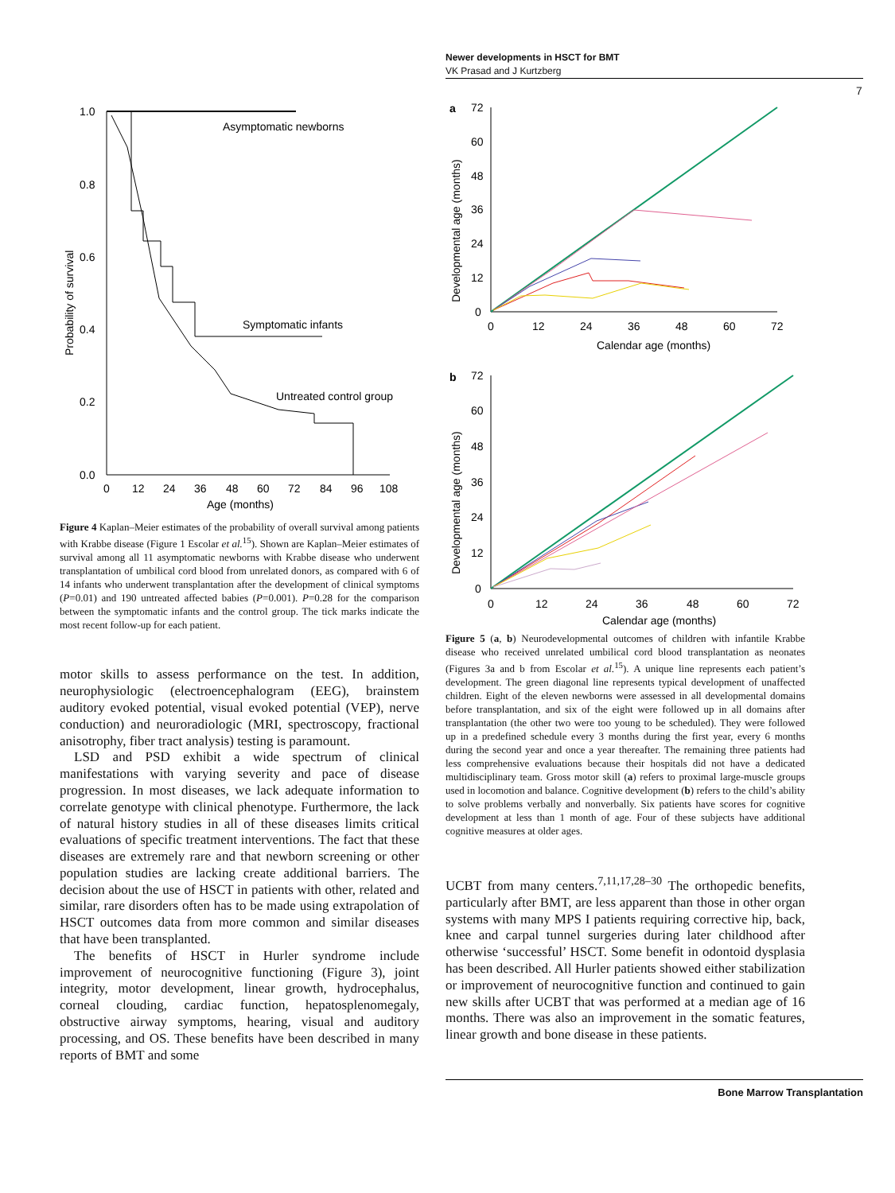Newer developments in HSCT for BMT
VK Prasad and J Kurtzberg
7
1.0
0.8
0.6
0.4
0.2
0.0
0
12
24
36
48
60
72
84
96
108
Age (months)
Probability of survival
Asymptomatic newborns
Symptomatic infants
Untreated control group
Figure 4 Kaplan–Meier estimates of the probability of overall survival among patients with Krabbe disease (Figure 1 Escolar et al.<sup>15</sup>). Shown are Kaplan–Meier estimates of survival among all 11 asymptomatic newborns with Krabbe disease who underwent transplantation of umbilical cord blood from unrelated donors, as compared with 6 of 14 infants who underwent transplantation after the development of clinical symptoms (P=0.01) and 190 untreated affected babies (P=0.001). P=0.28 for the comparison between the symptomatic infants and the control group. The tick marks indicate the most recent follow-up for each patient.
motor skills to assess performance on the test. In addition, neurophysiologic (electroencephalogram (EEG), brainstem auditory evoked potential, visual evoked potential (VEP), nerve conduction) and neuroradiologic (MRI, spectroscopy, fractional anisotrophy, fiber tract analysis) testing is paramount.
LSD and PSD exhibit a wide spectrum of clinical manifestations with varying severity and pace of disease progression. In most diseases, we lack adequate information to correlate genotype with clinical phenotype. Furthermore, the lack of natural history studies in all of these diseases limits critical evaluations of specific treatment interventions. The fact that these diseases are extremely rare and that newborn screening or other population studies are lacking create additional barriers. The decision about the use of HSCT in patients with other, related and similar, rare disorders often has to be made using extrapolation of HSCT outcomes data from more common and similar diseases that have been transplanted.
The benefits of HSCT in Hurler syndrome include improvement of neurocognitive functioning (Figure 3), joint integrity, motor development, linear growth, hydrocephalus, corneal clouding, cardiac function, hepatosplenomegaly, obstructive airway symptoms, hearing, visual and auditory processing, and OS. These benefits have been described in many reports of BMT and some
a
72
60
48
36
24
12
0
0
12
24
36
48
60
72
Calendar age (months)
Developmental age (months)
b
72
60
48
36
24
12
0
0
12
24
36
48
60
72
Calendar age (months)
Developmental age (months)
Figure 5 (a, b) Neurodevelopmental outcomes of children with infantile Krabbe disease who received unrelated umbilical cord blood transplantation as neonates (Figures 3a and b from Escolar et al.<sup>15</sup>). A unique line represents each patient’s development. The green diagonal line represents typical development of unaffected children. Eight of the eleven newborns were assessed in all developmental domains before transplantation, and six of the eight were followed up in all domains after transplantation (the other two were too young to be scheduled). They were followed up in a predefined schedule every 3 months during the first year, every 6 months during the second year and once a year thereafter. The remaining three patients had less comprehensive evaluations because their hospitals did not have a dedicated multidisciplinary team. Gross motor skill (a) refers to proximal large-muscle groups used in locomotion and balance. Cognitive development (b) refers to the child’s ability to solve problems verbally and nonverbally. Six patients have scores for cognitive development at less than 1 month of age. Four of these subjects have additional cognitive measures at older ages.
UCBT from many centers.<sup>7,11,17,28–30</sup> The orthopedic benefits, particularly after BMT, are less apparent than those in other organ systems with many MPS I patients requiring corrective hip, back, knee and carpal tunnel surgeries during later childhood after otherwise ‘successful’ HSCT. Some benefit in odontoid dysplasia has been described. All Hurler patients showed either stabilization or improvement of neurocognitive function and continued to gain new skills after UCBT that was performed at a median age of 16 months. There was also an improvement in the somatic features, linear growth and bone disease in these patients.
Bone Marrow Transplantation